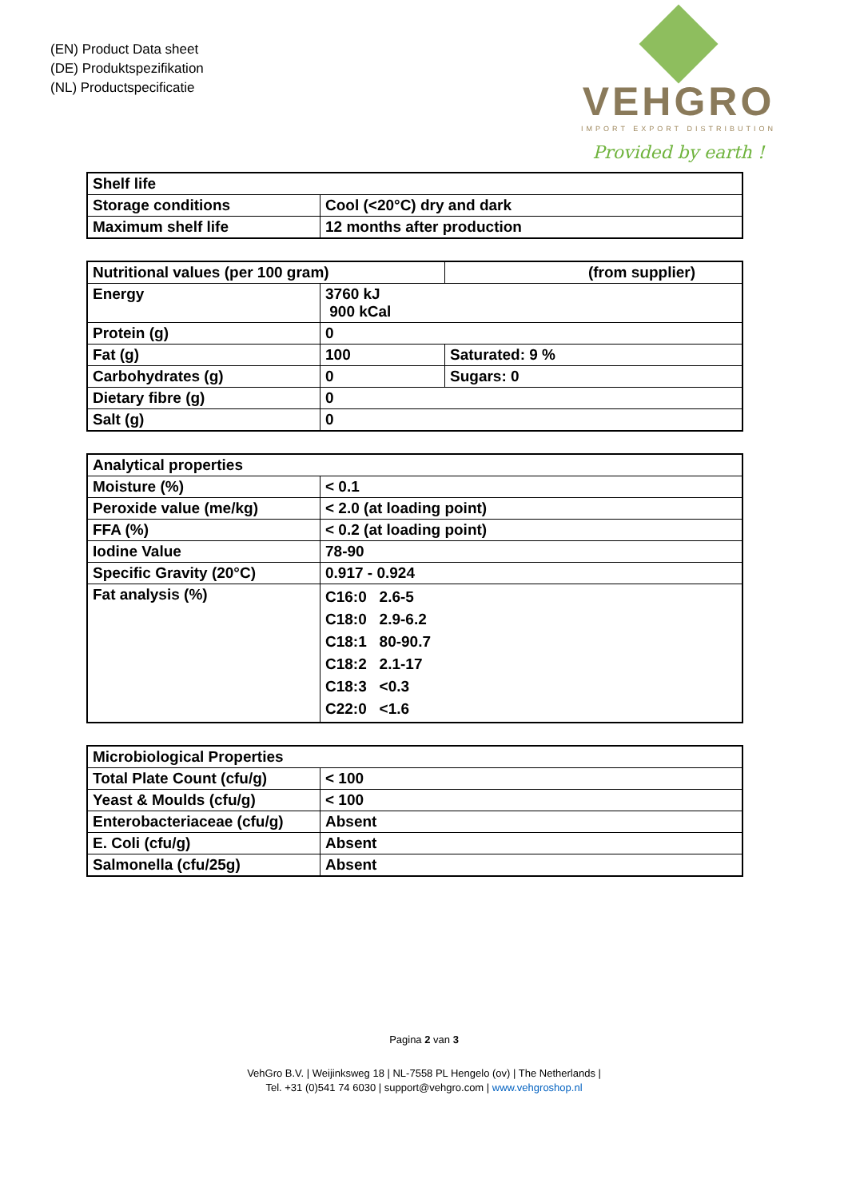(EN) Product Data sheet
(DE) Produktspezifikation
(NL) Productspecificatie
VEHGRO
IMPORT EXPORT DISTRIBUTION
Provided by earth !
| Shelf life | |
| Storage conditions | Cool (<20°C) dry and dark |
| Maximum shelf life | 12 months after production |
| Nutritional values (per 100 gram) | | (from supplier) |
| Energy | 3760 kJ 900 kCal | |
| Protein (g) | 0 | |
| Fat (g) | 100 | Saturated: 9 % |
| Carbohydrates (g) | 0 | Sugars: 0 |
| Dietary fibre (g) | 0 | |
| Salt (g) | 0 | |
| Analytical properties | |
| Moisture (%) | < 0.1 |
| Peroxide value (me/kg) | < 2.0 (at loading point) |
| FFA (%) | < 0.2 (at loading point) |
| Iodine Value | 78-90 |
| Specific Gravity (20°C) | 0.917 - 0.924 |
| Fat analysis (%) | C16:0 2.6-5 C18:0 2.9-6.2 C18:1 80-90.7 C18:2 2.1-17 C18:3 <0.3 C22:0 <1.6 |
| Microbiological Properties | |
| Total Plate Count (cfu/g) | < 100 |
| Yeast & Moulds (cfu/g) | < 100 |
| Enterobacteriaceae (cfu/g) | Absent |
| E. Coli (cfu/g) | Absent |
| Salmonella (cfu/25g) | Absent |
Pagina 2 van 3
VehGro B.V. | Weijinksweg 18 | NL-7558 PL Hengelo (ov) | The Netherlands |
Tel. +31 (0)541 74 6030 | support@vehgro.com | www.vehgroshop.nl